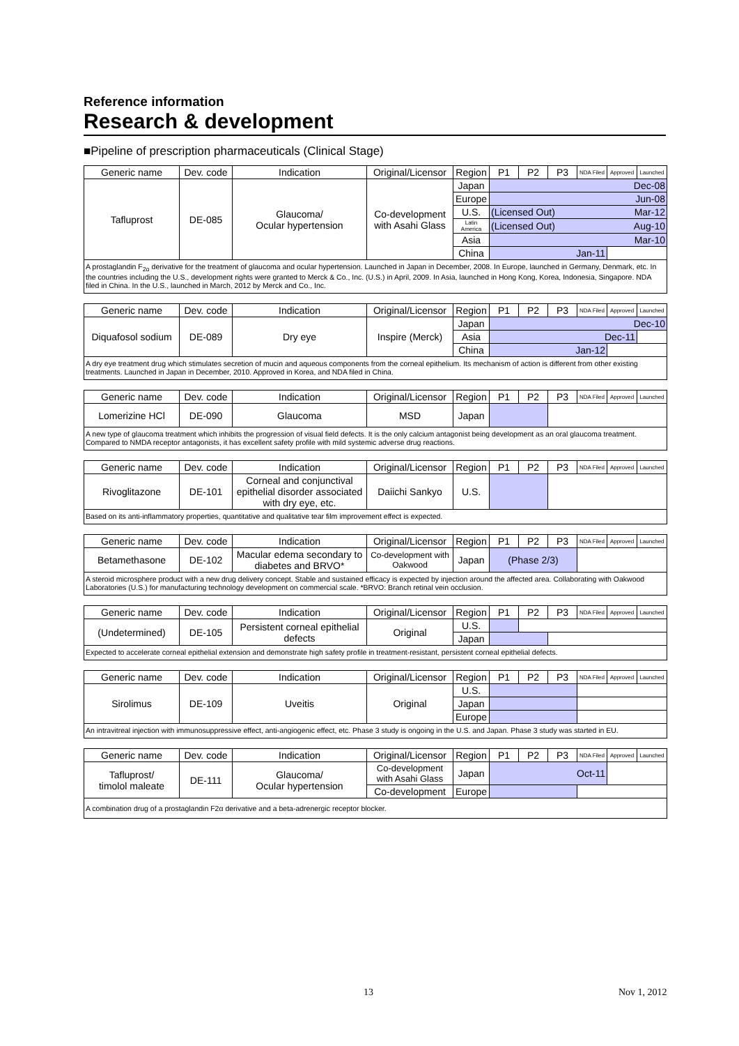Reference information
Research & development
■Pipeline of prescription pharmaceuticals (Clinical Stage)
| Generic name | Dev. code | Indication | Original/Licensor | Region | P1 | P2 | P3 | NDA Filed | Approved | Launched |
| --- | --- | --- | --- | --- | --- | --- | --- | --- | --- | --- |
| Tafluprost | DE-085 | Glaucoma/ Ocular hypertension | Co-development with Asahi Glass | Japan | Dec-08 | | | | | |
| | | | | Europe | Jun-08 | | | | | |
| | | | | U.S. | (Licensed Out) Mar-12 | | | | | |
| | | | | Latin America | (Licensed Out) Aug-10 | | | | | |
| | | | | Asia | Mar-10 | | | | | |
| | | | | China | Jan-11 | | | | | |
| A prostaglandin F<sub>2α</sub> derivative for the treatment of glaucoma and ocular hypertension. Launched in Japan in December, 2008. In Europe, launched in Germany, Denmark, etc. In the countries including the U.S., development rights were granted to Merck & Co., Inc. (U.S.) in April, 2009. In Asia, launched in Hong Kong, Korea, Indonesia, Singapore. NDA filed in China. In the U.S., launched in March, 2012 by Merck and Co., Inc. | | | | | | | | | | |
| Generic name | Dev. code | Indication | Original/Licensor | Region | P1 | P2 | P3 | NDA Filed | Approved | Launched |
| --- | --- | --- | --- | --- | --- | --- | --- | --- | --- | --- |
| Diquafosol sodium | DE-089 | Dry eye | Inspire (Merck) | Japan | Dec-10 | | | | | |
| | | | | Asia | Dec-11 | | | | | |
| | | | | China | Jan-12 | | | | | |
| A dry eye treatment drug which stimulates secretion of mucin and aqueous components from the corneal epithelium. Its mechanism of action is different from other existing treatments. Launched in Japan in December, 2010. Approved in Korea, and NDA filed in China. | | | | | | | | | | |
| Generic name | Dev. code | Indication | Original/Licensor | Region | P1 | P2 | P3 | NDA Filed | Approved | Launched |
| --- | --- | --- | --- | --- | --- | --- | --- | --- | --- | --- |
| Lomerizine HCl | DE-090 | Glaucoma | MSD | Japan | | | | | | |
| A new type of glaucoma treatment which inhibits the progression of visual field defects. It is the only calcium antagonist being development as an oral glaucoma treatment. Compared to NMDA receptor antagonists, it has excellent safety profile with mild systemic adverse drug reactions. | | | | | | | | | | |
| Generic name | Dev. code | Indication | Original/Licensor | Region | P1 | P2 | P3 | NDA Filed | Approved | Launched |
| --- | --- | --- | --- | --- | --- | --- | --- | --- | --- | --- |
| Rivoglitazone | DE-101 | Corneal and conjunctival epithelial disorder associated with dry eye, etc. | Daiichi Sankyo | U.S. | | | | | | |
| Based on its anti-inflammatory properties, quantitative and qualitative tear film improvement effect is expected. | | | | | | | | | | |
| Generic name | Dev. code | Indication | Original/Licensor | Region | P1 | P2 | P3 | NDA Filed | Approved | Launched |
| --- | --- | --- | --- | --- | --- | --- | --- | --- | --- | --- |
| Betamethasone | DE-102 | Macular edema secondary to diabetes and BRVO* | Co-development with Oakwood | Japan | (Phase 2/3) | | | | | |
| A steroid microsphere product with a new drug delivery concept. Stable and sustained efficacy is expected by injection around the affected area. Collaborating with Oakwood Laboratories (U.S.) for manufacturing technology development on commercial scale. *BRVO: Branch retinal vein occlusion. | | | | | | | | | | |
| Generic name | Dev. code | Indication | Original/Licensor | Region | P1 | P2 | P3 | NDA Filed | Approved | Launched |
| --- | --- | --- | --- | --- | --- | --- | --- | --- | --- | --- |
| (Undetermined) | DE-105 | Persistent corneal epithelial defects | Original | U.S. | | | | | | |
| | | | | Japan | | | | | | |
| Expected to accelerate corneal epithelial extension and demonstrate high safety profile in treatment-resistant, persistent corneal epithelial defects. | | | | | | | | | | |
| Generic name | Dev. code | Indication | Original/Licensor | Region | P1 | P2 | P3 | NDA Filed | Approved | Launched |
| --- | --- | --- | --- | --- | --- | --- | --- | --- | --- | --- |
| Sirolimus | DE-109 | Uveitis | Original | U.S. | | | | | | |
| | | | | Japan | | | | | | |
| | | | | Europe | | | | | | |
| An intravitreal injection with immunosuppressive effect, anti-angiogenic effect, etc. Phase 3 study is ongoing in the U.S. and Japan. Phase 3 study was started in EU. | | | | | | | | | | |
| Generic name | Dev. code | Indication | Original/Licensor | Region | P1 | P2 | P3 | NDA Filed | Approved | Launched |
| --- | --- | --- | --- | --- | --- | --- | --- | --- | --- | --- |
| Tafluprost/ timolol maleate | DE-111 | Glaucoma/ Ocular hypertension | Co-development with Asahi Glass | Japan | Oct-11 | | | | | |
| | | | Co-development | Europe | | | | | | |
| A combination drug of a prostaglandin F2α derivative and a beta-adrenergic receptor blocker. | | | | | | | | | | |
13 Nov 1, 2012